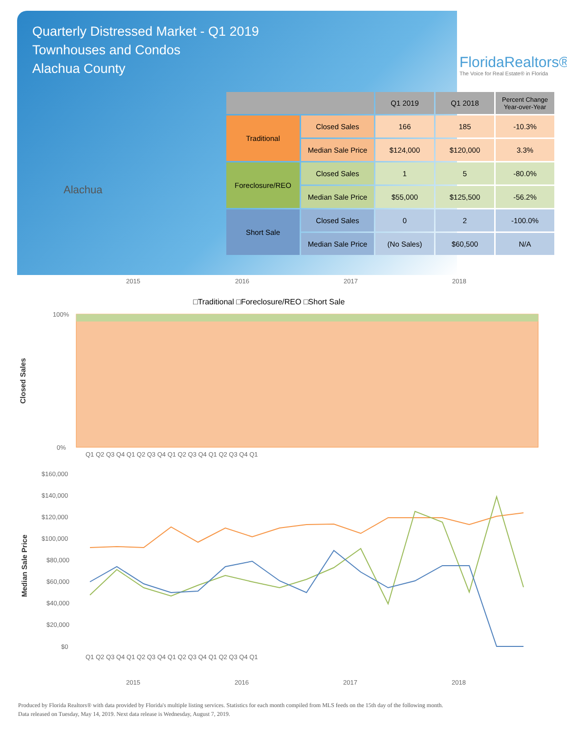Quarterly Distressed Market - Q1 2019
Townhouses and Condos
Alachua County
FloridaRealtors®
The Voice for Real Estate® in Florida
Alachua
| | | Q1 2019 | Q1 2018 | Percent Change Year-over-Year |
| --- | --- | --- | --- | --- |
| Traditional | Closed Sales | 166 | 185 | -10.3% |
| | Median Sale Price | $124,000 | $120,000 | 3.3% |
| Foreclosure/REO | Closed Sales | 1 | 5 | -80.0% |
| | Median Sale Price | $55,000 | $125,500 | -56.2% |
| Short Sale | Closed Sales | 0 | 2 | -100.0% |
| | Median Sale Price | (No Sales) | $60,500 | N/A |
2015
2016
2017
2018
□Traditional □Foreclosure/REO □Short Sale
100%
0%
Closed Sales
Q1 Q2 Q3 Q4 Q1 Q2 Q3 Q4 Q1 Q2 Q3 Q4 Q1 Q2 Q3 Q4 Q1
$160,000
$140,000
$120,000
$100,000
$80,000
$60,000
$40,000
$20,000
$0
Median Sale Price
Q1 Q2 Q3 Q4 Q1 Q2 Q3 Q4 Q1 Q2 Q3 Q4 Q1 Q2 Q3 Q4 Q1
2015
2016
2017
2018
Produced by Florida Realtors® with data provided by Florida's multiple listing services. Statistics for each month compiled from MLS feeds on the 15th day of the following month.
Data released on Tuesday, May 14, 2019. Next data release is Wednesday, August 7, 2019.